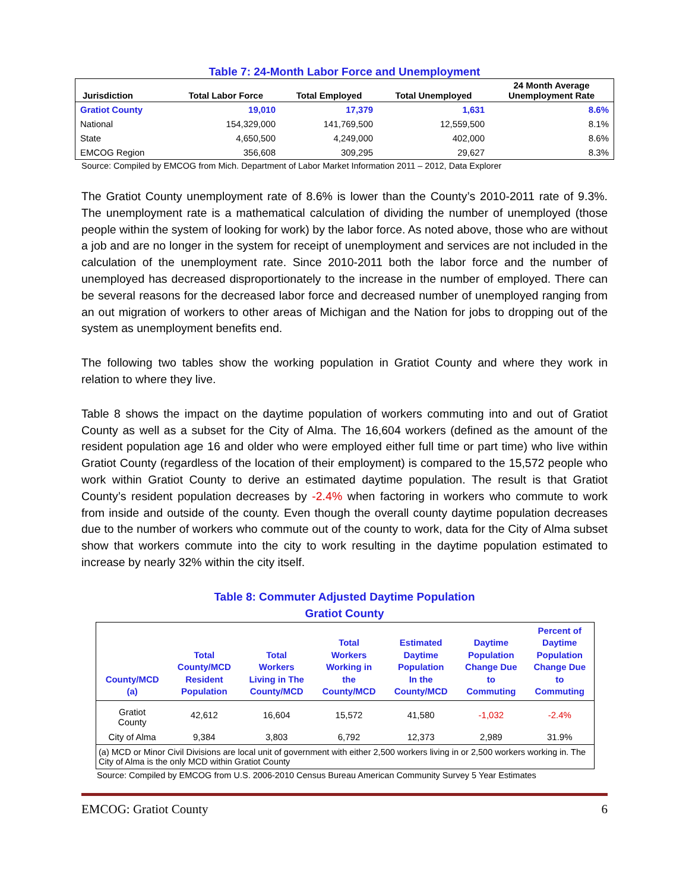Table 7: 24-Month Labor Force and Unemployment
| Jurisdiction | Total Labor Force | Total Employed | Total Unemployed | 24 Month Average Unemployment Rate |
| --- | --- | --- | --- | --- |
| Gratiot County | 19,010 | 17,379 | 1,631 | 8.6% |
| National | 154,329,000 | 141,769,500 | 12,559,500 | 8.1% |
| State | 4,650,500 | 4,249,000 | 402,000 | 8.6% |
| EMCOG Region | 356,608 | 309,295 | 29,627 | 8.3% |
Source: Compiled by EMCOG from Mich. Department of Labor Market Information 2011 – 2012, Data Explorer
The Gratiot County unemployment rate of 8.6% is lower than the County’s 2010-2011 rate of 9.3%. The unemployment rate is a mathematical calculation of dividing the number of unemployed (those people within the system of looking for work) by the labor force. As noted above, those who are without a job and are no longer in the system for receipt of unemployment and services are not included in the calculation of the unemployment rate. Since 2010-2011 both the labor force and the number of unemployed has decreased disproportionately to the increase in the number of employed. There can be several reasons for the decreased labor force and decreased number of unemployed ranging from an out migration of workers to other areas of Michigan and the Nation for jobs to dropping out of the system as unemployment benefits end.
The following two tables show the working population in Gratiot County and where they work in relation to where they live.
Table 8 shows the impact on the daytime population of workers commuting into and out of Gratiot County as well as a subset for the City of Alma. The 16,604 workers (defined as the amount of the resident population age 16 and older who were employed either full time or part time) who live within Gratiot County (regardless of the location of their employment) is compared to the 15,572 people who work within Gratiot County to derive an estimated daytime population. The result is that Gratiot County’s resident population decreases by -2.4% when factoring in workers who commute to work from inside and outside of the county. Even though the overall county daytime population decreases due to the number of workers who commute out of the county to work, data for the City of Alma subset show that workers commute into the city to work resulting in the daytime population estimated to increase by nearly 32% within the city itself.
Table 8: Commuter Adjusted Daytime Population
Gratiot County
| County/MCD (a) | Total County/MCD Resident Population | Total Workers Living in The County/MCD | Total Workers Working in the County/MCD | Estimated Daytime Population In the County/MCD | Daytime Population Change Due to Commuting | Percent of Daytime Population Change Due to Commuting |
| --- | --- | --- | --- | --- | --- | --- |
| Gratiot County | 42,612 | 16,604 | 15,572 | 41,580 | -1,032 | -2.4% |
| City of Alma | 9,384 | 3,803 | 6,792 | 12,373 | 2,989 | 31.9% |
| (a) MCD or Minor Civil Divisions are local unit of government with either 2,500 workers living in or 2,500 workers working in. The City of Alma is the only MCD within Gratiot County | | | | | | |
Source: Compiled by EMCOG from U.S. 2006-2010 Census Bureau American Community Survey 5 Year Estimates
EMCOG: Gratiot County 6